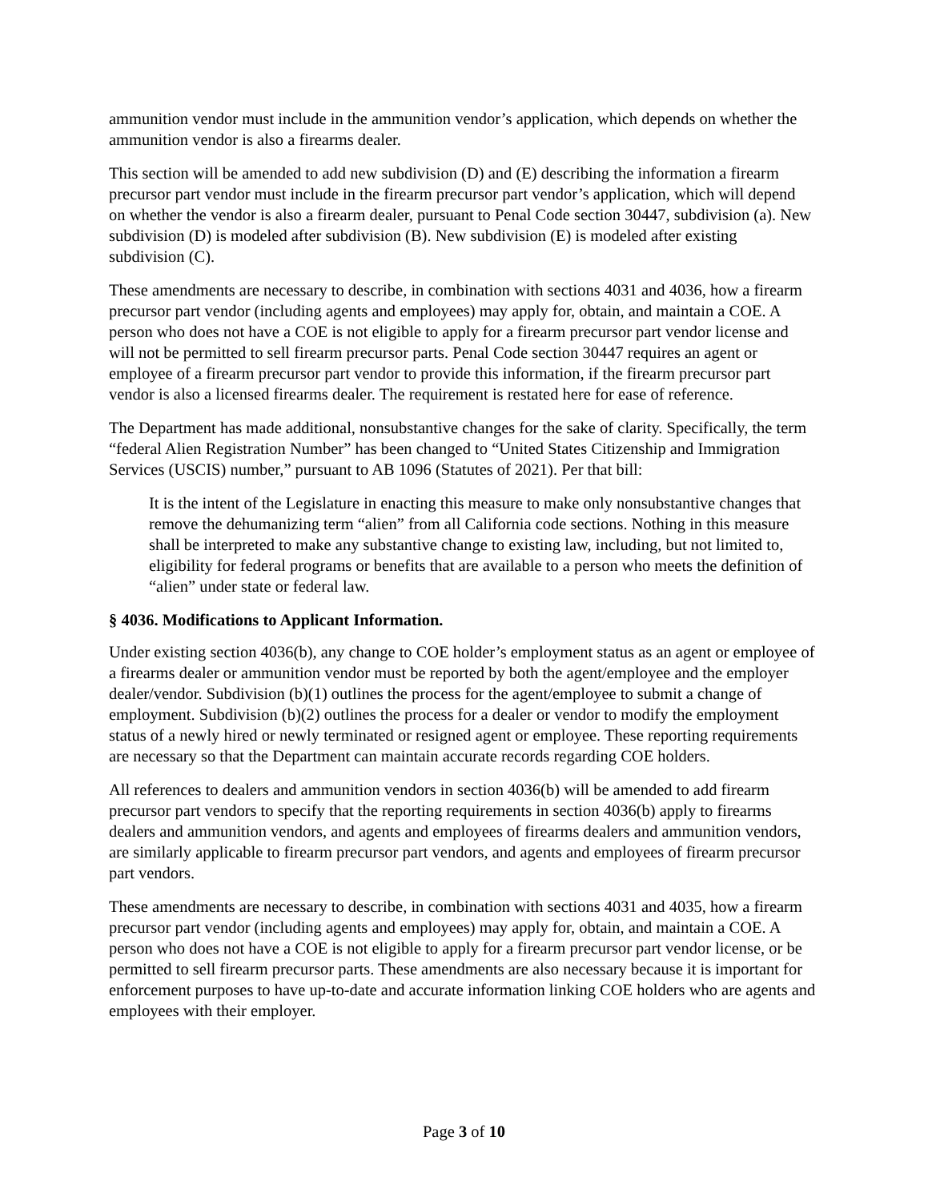ammunition vendor must include in the ammunition vendor’s application, which depends on whether the ammunition vendor is also a firearms dealer.
This section will be amended to add new subdivision (D) and (E) describing the information a firearm precursor part vendor must include in the firearm precursor part vendor’s application, which will depend on whether the vendor is also a firearm dealer, pursuant to Penal Code section 30447, subdivision (a). New subdivision (D) is modeled after subdivision (B). New subdivision (E) is modeled after existing subdivision (C).
These amendments are necessary to describe, in combination with sections 4031 and 4036, how a firearm precursor part vendor (including agents and employees) may apply for, obtain, and maintain a COE. A person who does not have a COE is not eligible to apply for a firearm precursor part vendor license and will not be permitted to sell firearm precursor parts. Penal Code section 30447 requires an agent or employee of a firearm precursor part vendor to provide this information, if the firearm precursor part vendor is also a licensed firearms dealer. The requirement is restated here for ease of reference.
The Department has made additional, nonsubstantive changes for the sake of clarity. Specifically, the term “federal Alien Registration Number” has been changed to “United States Citizenship and Immigration Services (USCIS) number,” pursuant to AB 1096 (Statutes of 2021). Per that bill:
It is the intent of the Legislature in enacting this measure to make only nonsubstantive changes that remove the dehumanizing term “alien” from all California code sections. Nothing in this measure shall be interpreted to make any substantive change to existing law, including, but not limited to, eligibility for federal programs or benefits that are available to a person who meets the definition of “alien” under state or federal law.
§ 4036. Modifications to Applicant Information.
Under existing section 4036(b), any change to COE holder’s employment status as an agent or employee of a firearms dealer or ammunition vendor must be reported by both the agent/employee and the employer dealer/vendor. Subdivision (b)(1) outlines the process for the agent/employee to submit a change of employment. Subdivision (b)(2) outlines the process for a dealer or vendor to modify the employment status of a newly hired or newly terminated or resigned agent or employee. These reporting requirements are necessary so that the Department can maintain accurate records regarding COE holders.
All references to dealers and ammunition vendors in section 4036(b) will be amended to add firearm precursor part vendors to specify that the reporting requirements in section 4036(b) apply to firearms dealers and ammunition vendors, and agents and employees of firearms dealers and ammunition vendors, are similarly applicable to firearm precursor part vendors, and agents and employees of firearm precursor part vendors.
These amendments are necessary to describe, in combination with sections 4031 and 4035, how a firearm precursor part vendor (including agents and employees) may apply for, obtain, and maintain a COE. A person who does not have a COE is not eligible to apply for a firearm precursor part vendor license, or be permitted to sell firearm precursor parts. These amendments are also necessary because it is important for enforcement purposes to have up-to-date and accurate information linking COE holders who are agents and employees with their employer.
Page 3 of 10